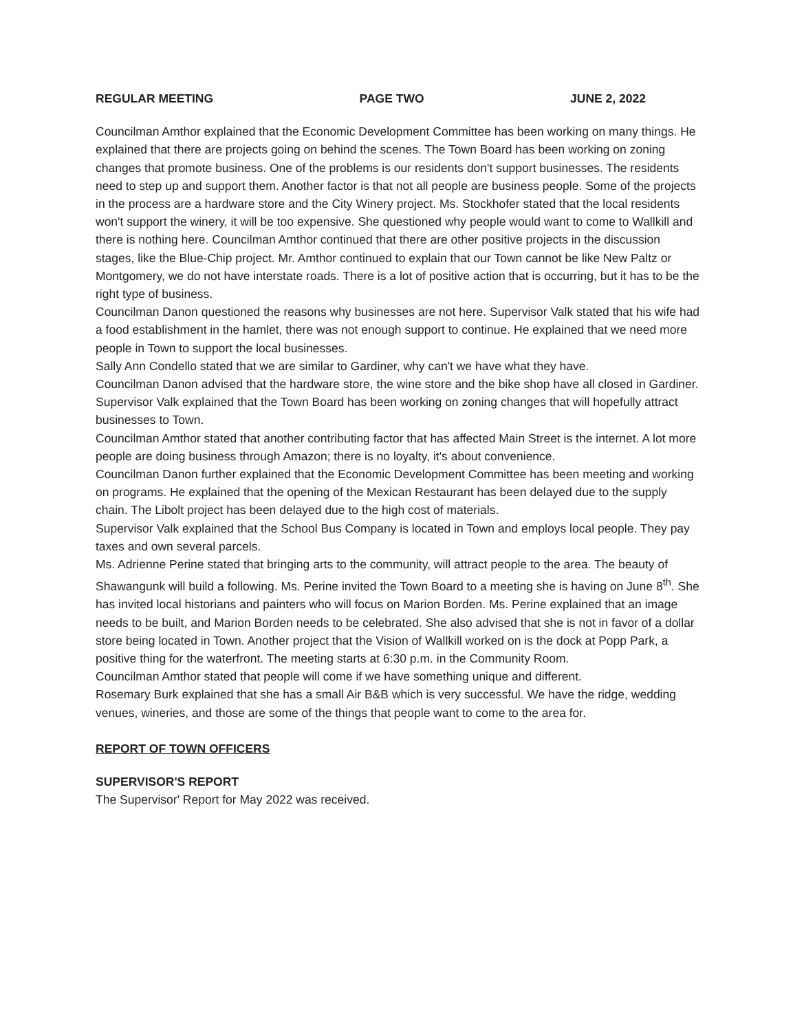REGULAR MEETING PAGE TWO JUNE 2, 2022
Councilman Amthor explained that the Economic Development Committee has been working on many things. He explained that there are projects going on behind the scenes. The Town Board has been working on zoning changes that promote business. One of the problems is our residents don't support businesses. The residents need to step up and support them. Another factor is that not all people are business people. Some of the projects in the process are a hardware store and the City Winery project. Ms. Stockhofer stated that the local residents won't support the winery, it will be too expensive. She questioned why people would want to come to Wallkill and there is nothing here. Councilman Amthor continued that there are other positive projects in the discussion stages, like the Blue-Chip project. Mr. Amthor continued to explain that our Town cannot be like New Paltz or Montgomery, we do not have interstate roads. There is a lot of positive action that is occurring, but it has to be the right type of business.
Councilman Danon questioned the reasons why businesses are not here. Supervisor Valk stated that his wife had a food establishment in the hamlet, there was not enough support to continue. He explained that we need more people in Town to support the local businesses.
Sally Ann Condello stated that we are similar to Gardiner, why can't we have what they have.
Councilman Danon advised that the hardware store, the wine store and the bike shop have all closed in Gardiner.
Supervisor Valk explained that the Town Board has been working on zoning changes that will hopefully attract businesses to Town.
Councilman Amthor stated that another contributing factor that has affected Main Street is the internet. A lot more people are doing business through Amazon; there is no loyalty, it's about convenience.
Councilman Danon further explained that the Economic Development Committee has been meeting and working on programs. He explained that the opening of the Mexican Restaurant has been delayed due to the supply chain. The Libolt project has been delayed due to the high cost of materials.
Supervisor Valk explained that the School Bus Company is located in Town and employs local people. They pay taxes and own several parcels.
Ms. Adrienne Perine stated that bringing arts to the community, will attract people to the area. The beauty of Shawangunk will build a following. Ms. Perine invited the Town Board to a meeting she is having on June 8<sup>th</sup>. She has invited local historians and painters who will focus on Marion Borden. Ms. Perine explained that an image needs to be built, and Marion Borden needs to be celebrated. She also advised that she is not in favor of a dollar store being located in Town. Another project that the Vision of Wallkill worked on is the dock at Popp Park, a positive thing for the waterfront. The meeting starts at 6:30 p.m. in the Community Room.
Councilman Amthor stated that people will come if we have something unique and different.
Rosemary Burk explained that she has a small Air B&B which is very successful. We have the ridge, wedding venues, wineries, and those are some of the things that people want to come to the area for.
REPORT OF TOWN OFFICERS
SUPERVISOR'S REPORT
The Supervisor' Report for May 2022 was received.